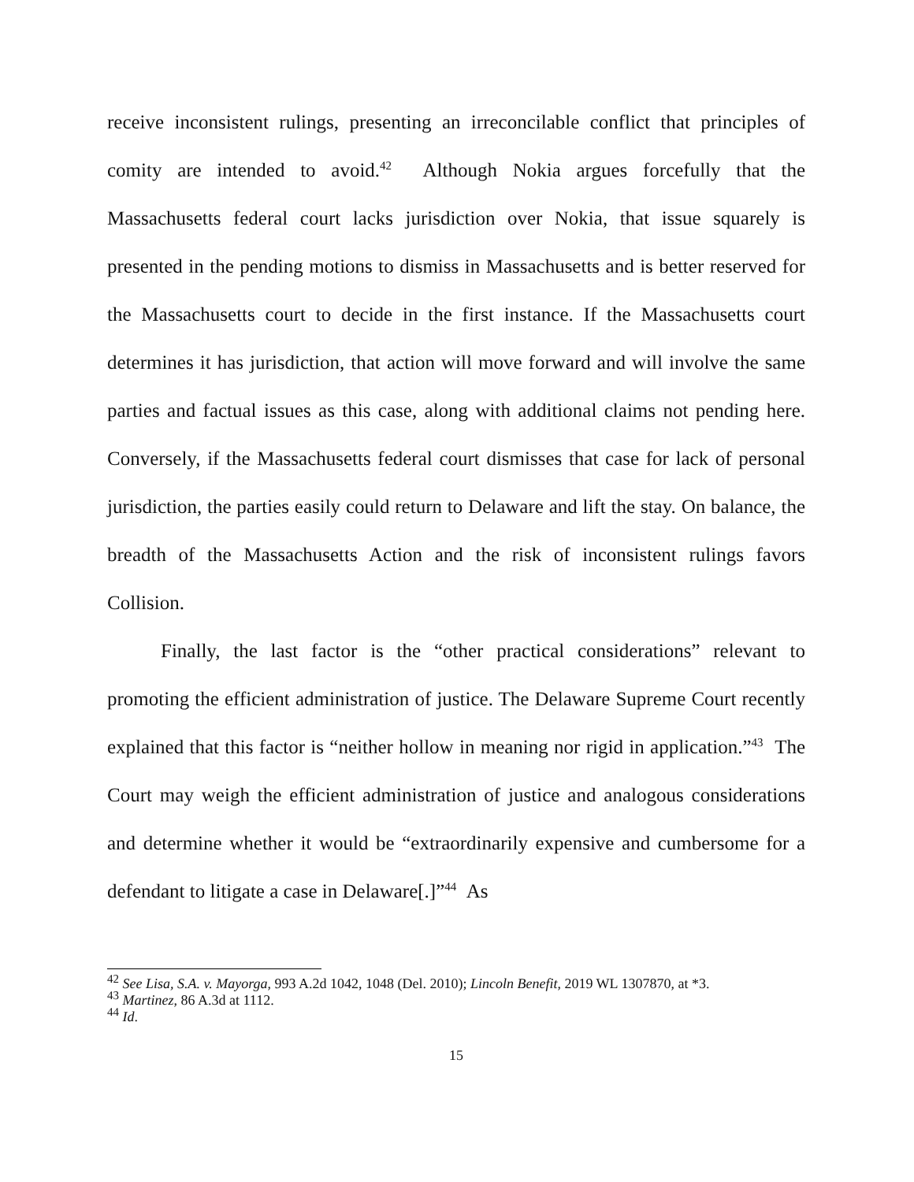receive inconsistent rulings, presenting an irreconcilable conflict that principles of comity are intended to avoid.<sup>42</sup> Although Nokia argues forcefully that the Massachusetts federal court lacks jurisdiction over Nokia, that issue squarely is presented in the pending motions to dismiss in Massachusetts and is better reserved for the Massachusetts court to decide in the first instance. If the Massachusetts court determines it has jurisdiction, that action will move forward and will involve the same parties and factual issues as this case, along with additional claims not pending here. Conversely, if the Massachusetts federal court dismisses that case for lack of personal jurisdiction, the parties easily could return to Delaware and lift the stay. On balance, the breadth of the Massachusetts Action and the risk of inconsistent rulings favors Collision.
Finally, the last factor is the “other practical considerations” relevant to promoting the efficient administration of justice. The Delaware Supreme Court recently explained that this factor is “neither hollow in meaning nor rigid in application.”<sup>43</sup> The Court may weigh the efficient administration of justice and analogous considerations and determine whether it would be “extraordinarily expensive and cumbersome for a defendant to litigate a case in Delaware[.]”<sup>44</sup> As
<sup>42</sup> See Lisa, S.A. v. Mayorga, 993 A.2d 1042, 1048 (Del. 2010); Lincoln Benefit, 2019 WL 1307870, at *3.
<sup>43</sup> Martinez, 86 A.3d at 1112.
<sup>44</sup> Id.
15